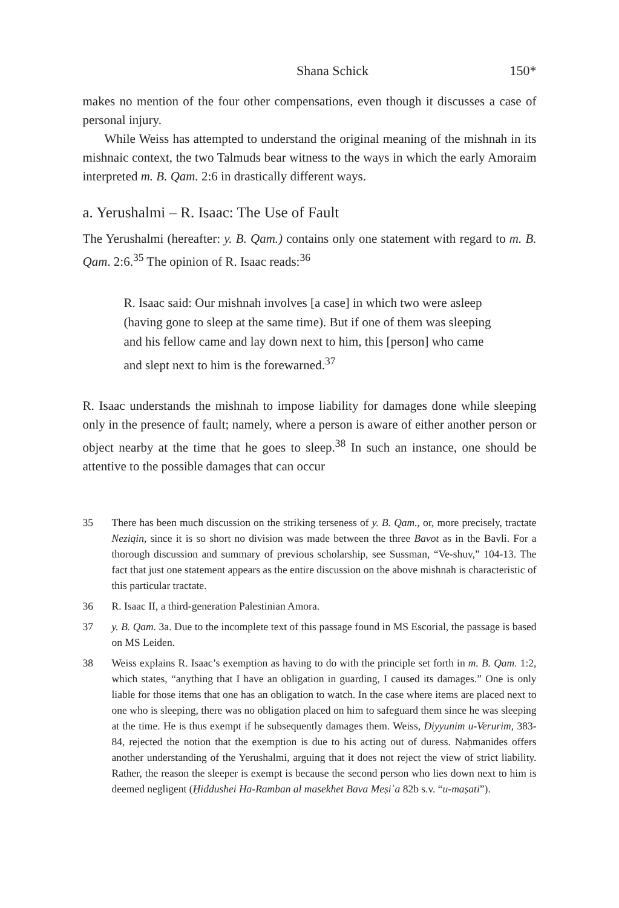Shana Schick 150*
makes no mention of the four other compensations, even though it discusses a case of personal injury.
While Weiss has attempted to understand the original meaning of the mishnah in its mishnaic context, the two Talmuds bear witness to the ways in which the early Amoraim interpreted m. B. Qam. 2:6 in drastically different ways.
a. Yerushalmi – R. Isaac: The Use of Fault
The Yerushalmi (hereafter: y. B. Qam.) contains only one statement with regard to m. B. Qam. 2:6.<sup>35</sup> The opinion of R. Isaac reads:<sup>36</sup>
R. Isaac said: Our mishnah involves [a case] in which two were asleep (having gone to sleep at the same time). But if one of them was sleeping and his fellow came and lay down next to him, this [person] who came and slept next to him is the forewarned.<sup>37</sup>
R. Isaac understands the mishnah to impose liability for damages done while sleeping only in the presence of fault; namely, where a person is aware of either another person or object nearby at the time that he goes to sleep.<sup>38</sup> In such an instance, one should be attentive to the possible damages that can occur
35 There has been much discussion on the striking terseness of y. B. Qam., or, more precisely, tractate Neziqin, since it is so short no division was made between the three Bavot as in the Bavli. For a thorough discussion and summary of previous scholarship, see Sussman, “Ve-shuv,” 104-13. The fact that just one statement appears as the entire discussion on the above mishnah is characteristic of this particular tractate.
36 R. Isaac II, a third-generation Palestinian Amora.
37 y. B. Qam. 3a. Due to the incomplete text of this passage found in MS Escorial, the passage is based on MS Leiden.
38 Weiss explains R. Isaac’s exemption as having to do with the principle set forth in m. B. Qam. 1:2, which states, “anything that I have an obligation in guarding, I caused its damages.” One is only liable for those items that one has an obligation to watch. In the case where items are placed next to one who is sleeping, there was no obligation placed on him to safeguard them since he was sleeping at the time. He is thus exempt if he subsequently damages them. Weiss, Diyyunim u-Verurim, 383-84, rejected the notion that the exemption is due to his acting out of duress. Naḥmanides offers another understanding of the Yerushalmi, arguing that it does not reject the view of strict liability. Rather, the reason the sleeper is exempt is because the second person who lies down next to him is deemed negligent (Ḥiddushei Ha-Ramban al masekhet Bava Meṣiʿa 82b s.v. “u-maṣati”).